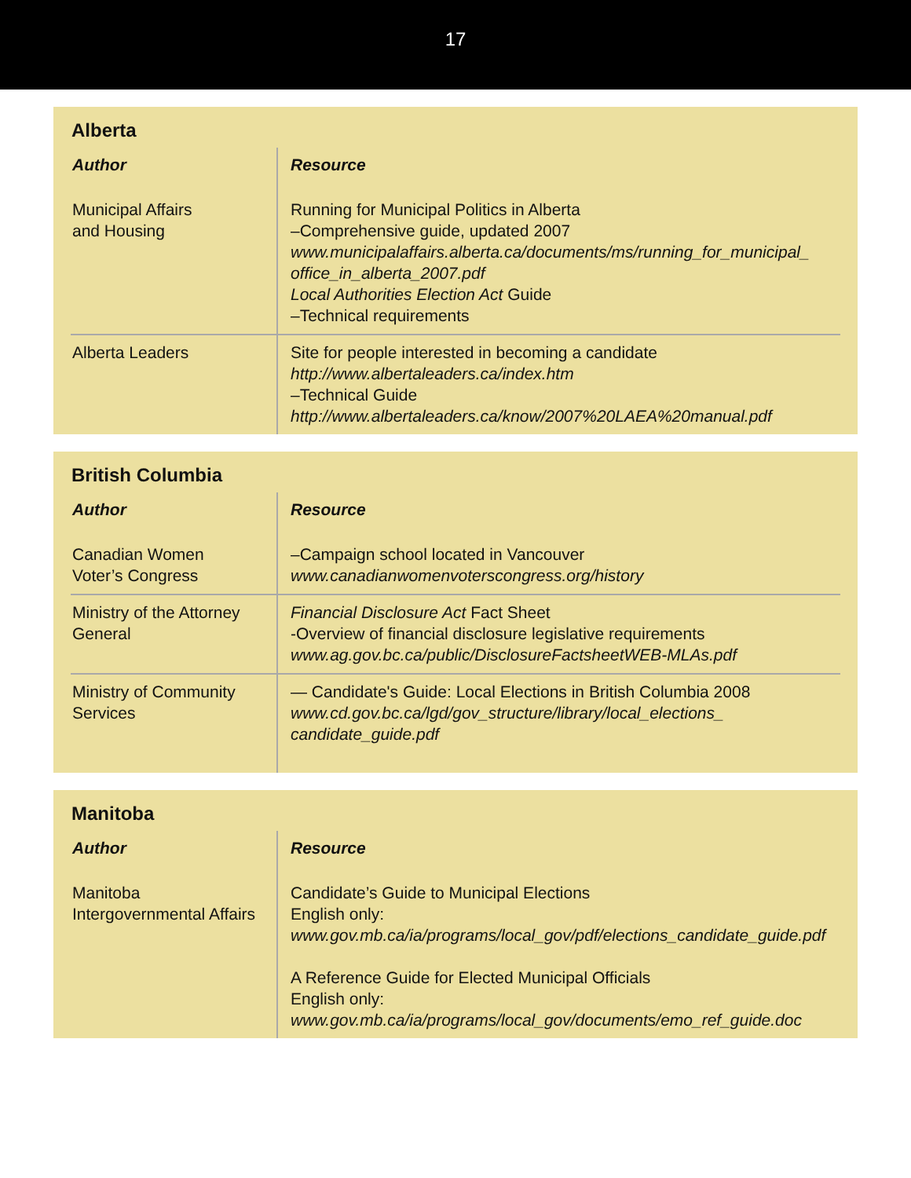17
Alberta
| Author | Resource |
| --- | --- |
| Municipal Affairs and Housing | Running for Municipal Politics in Alberta –Comprehensive guide, updated 2007 www.municipalaffairs.alberta.ca/documents/ms/running_for_municipal_ office_in_alberta_2007.pdf Local Authorities Election Act Guide –Technical requirements |
| Alberta Leaders | Site for people interested in becoming a candidate http://www.albertaleaders.ca/index.htm –Technical Guide http://www.albertaleaders.ca/know/2007%20LAEA%20manual.pdf |
British Columbia
| Author | Resource |
| --- | --- |
| Canadian Women Voter’s Congress | –Campaign school located in Vancouver www.canadianwomenvoterscongress.org/history |
| Ministry of the Attorney General | Financial Disclosure Act Fact Sheet -Overview of financial disclosure legislative requirements www.ag.gov.bc.ca/public/DisclosureFactsheetWEB-MLAs.pdf |
| Ministry of Community Services | — Candidate's Guide: Local Elections in British Columbia 2008 www.cd.gov.bc.ca/lgd/gov_structure/library/local_elections_ candidate_guide.pdf |
Manitoba
| Author | Resource |
| --- | --- |
| Manitoba Intergovernmental Affairs | Candidate’s Guide to Municipal Elections English only: www.gov.mb.ca/ia/programs/local_gov/pdf/elections_candidate_guide.pdf A Reference Guide for Elected Municipal Officials English only: www.gov.mb.ca/ia/programs/local_gov/documents/emo_ref_guide.doc |